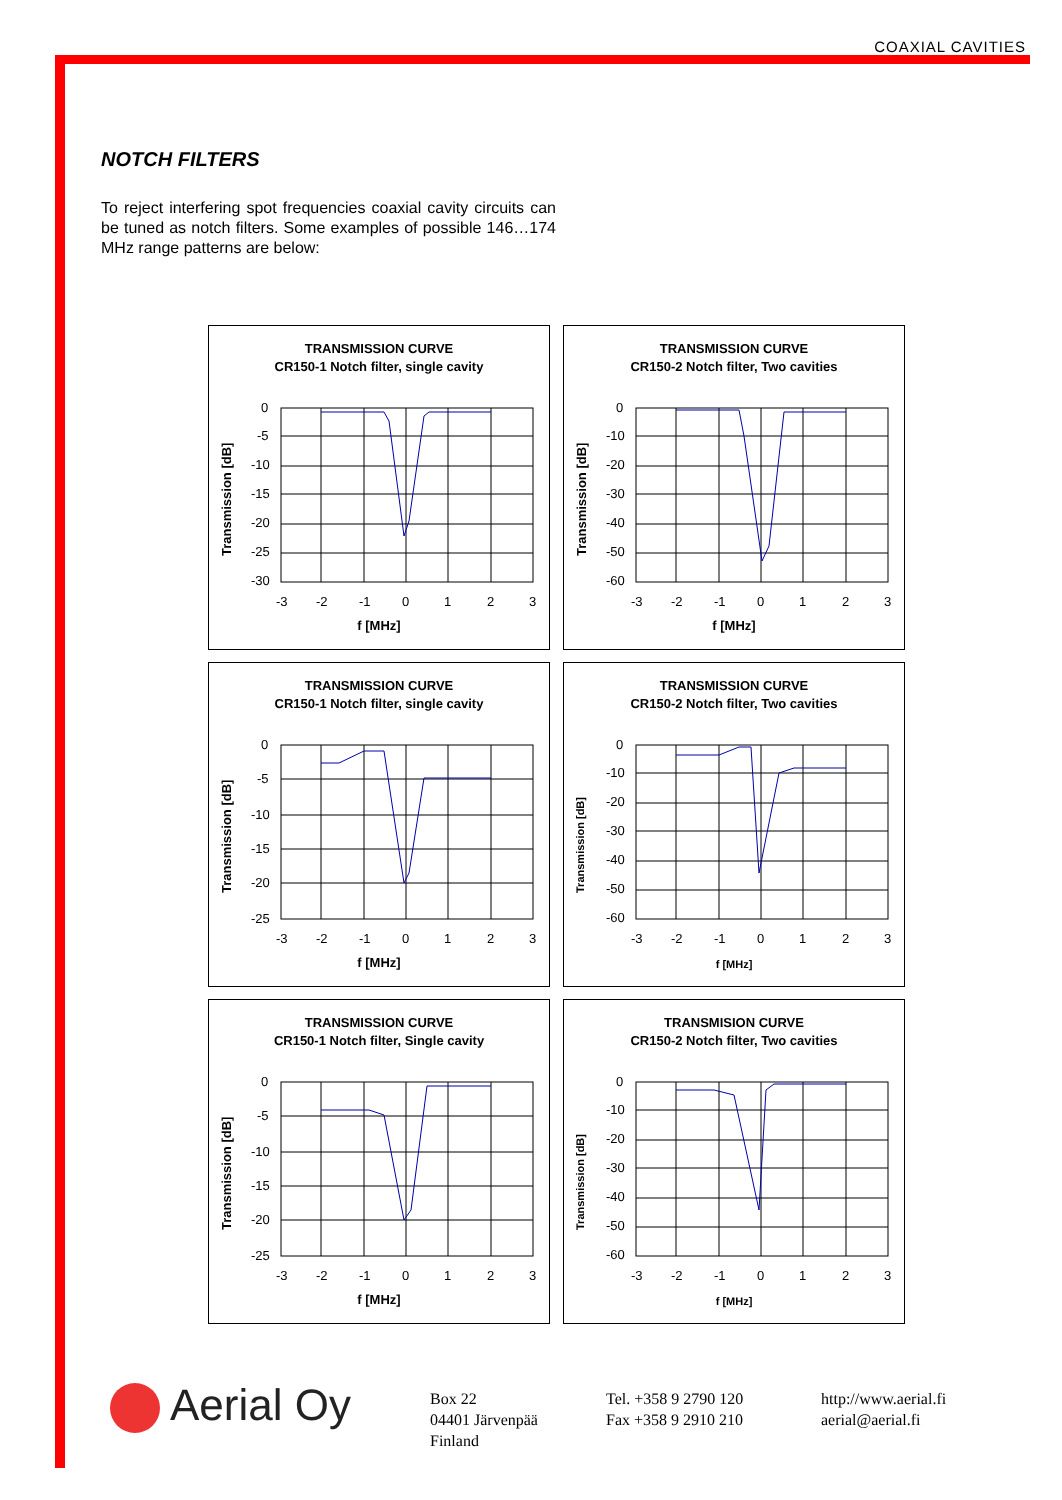COAXIAL CAVITIES
NOTCH FILTERS
To reject interfering spot frequencies coaxial cavity circuits can be tuned as notch filters. Some examples of possible 146…174 MHz range patterns are below:
TRANSMISSION CURVE
CR150-1 Notch filter, single cavity
Transmission [dB]
0
-5
-10
-15
-20
-25
-30
-3
-2
-1
0
1
2
3
f [MHz]
TRANSMISSION CURVE
CR150-2 Notch filter, Two cavities
Transmission [dB]
0
-10
-20
-30
-40
-50
-60
-3
-2
-1
0
1
2
3
f [MHz]
TRANSMISSION CURVE
CR150-1 Notch filter, single cavity
Transmission [dB]
0
-5
-10
-15
-20
-25
-3
-2
-1
0
1
2
3
f [MHz]
TRANSMISSION CURVE
CR150-2 Notch filter, Two cavities
Transmission [dB]
0
-10
-20
-30
-40
-50
-60
-3
-2
-1
0
1
2
3
f [MHz]
TRANSMISSION CURVE
CR150-1 Notch filter, Single cavity
Transmission [dB]
0
-5
-10
-15
-20
-25
-3
-2
-1
0
1
2
3
f [MHz]
TRANSMISION CURVE
CR150-2 Notch filter, Two cavities
Transmission [dB]
0
-10
-20
-30
-40
-50
-60
-3
-2
-1
0
1
2
3
f [MHz]
Aerial Oy
Box 22
04401 Järvenpää
Finland
Tel. +358 9 2790 120
Fax +358 9 2910 210
http://www.aerial.fi
aerial@aerial.fi